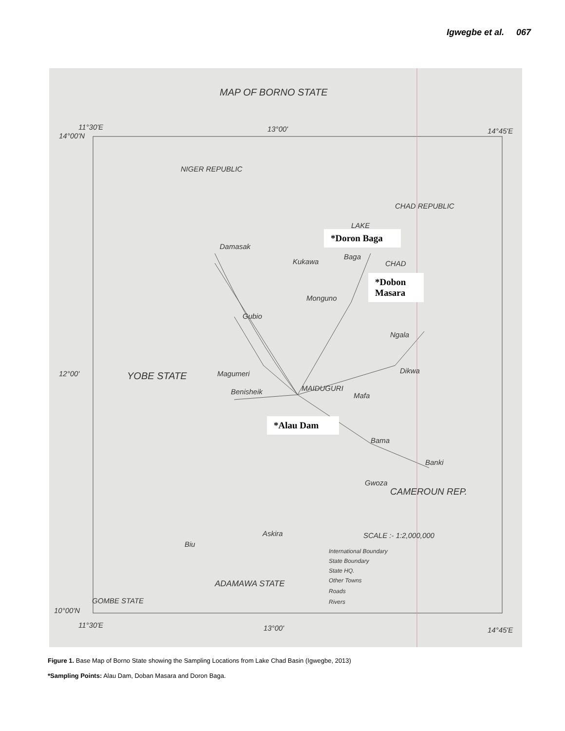Igwegbe et al. 067
MAP OF BORNO STATE
NIGER REPUBLIC
CHAD REPUBLIC
LAKE
CHAD
Damasak
Kukawa
Baga
Monguno
Gubio
Ngala
Magumeri Dikwa YOBE STATE
Benisheik MAIDUGURI
Mafa
Bama
Banki
Gwoza
CAMEROUN REP.
Askira SCALE :- 1:2,000,000
Biu
ADAMAWA STATE
International Boundary
State Boundary
State HQ.
Other Towns
Roads
Rivers GOMBE STATE
11°30'E
14°00'N
13°00' 14°45'E
12°00'
10°00'N
11°30'E 13°00' 14°45'E
*Doron Baga
*Dobon
Masara
*Alau Dam
Figure 1. Base Map of Borno State showing the Sampling Locations from Lake Chad Basin (Igwegbe, 2013)
*Sampling Points: Alau Dam, Doban Masara and Doron Baga.